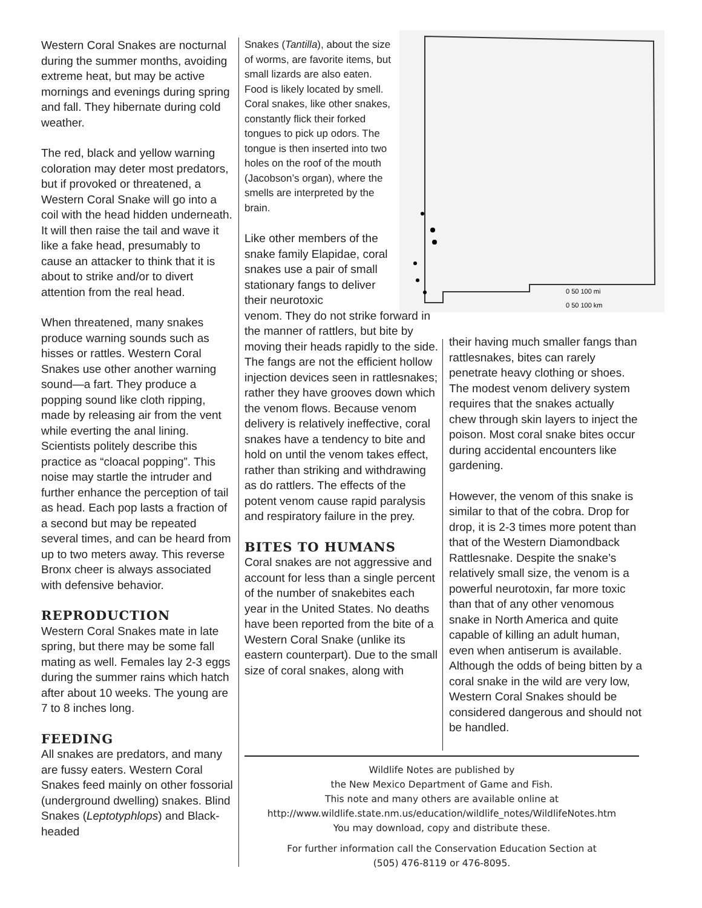0 50 100 mi
0 50 100 km
Western Coral Snakes are nocturnal during the summer months, avoiding extreme heat, but may be active mornings and evenings during spring and fall. They hibernate during cold weather.
The red, black and yellow warning coloration may deter most predators, but if provoked or threatened, a Western Coral Snake will go into a coil with the head hidden underneath. It will then raise the tail and wave it like a fake head, presumably to cause an attacker to think that it is about to strike and/or to divert attention from the real head.
When threatened, many snakes produce warning sounds such as hisses or rattles. Western Coral Snakes use other another warning sound—a fart. They produce a popping sound like cloth ripping, made by releasing air from the vent while everting the anal lining. Scientists politely describe this practice as “cloacal popping”. This noise may startle the intruder and further enhance the perception of tail as head. Each pop lasts a fraction of a second but may be repeated several times, and can be heard from up to two meters away. This reverse Bronx cheer is always associated with defensive behavior.
REPRODUCTION
Western Coral Snakes mate in late spring, but there may be some fall mating as well. Females lay 2-3 eggs during the summer rains which hatch after about 10 weeks. The young are 7 to 8 inches long.
FEEDING
All snakes are predators, and many are fussy eaters. Western Coral Snakes feed mainly on other fossorial (underground dwelling) snakes. Blind Snakes (Leptotyphlops) and Black-headed
Snakes (Tantilla), about the size of worms, are favorite items, but small lizards are also eaten. Food is likely located by smell. Coral snakes, like other snakes, constantly flick their forked tongues to pick up odors. The tongue is then inserted into two holes on the roof of the mouth (Jacobson’s organ), where the smells are interpreted by the brain.
Like other members of the snake family Elapidae, coral snakes use a pair of small stationary fangs to deliver their neurotoxic
venom. They do not strike forward in the manner of rattlers, but bite by moving their heads rapidly to the side. The fangs are not the efficient hollow injection devices seen in rattlesnakes; rather they have grooves down which the venom flows. Because venom delivery is relatively ineffective, coral snakes have a tendency to bite and hold on until the venom takes effect, rather than striking and withdrawing as do rattlers. The effects of the potent venom cause rapid paralysis and respiratory failure in the prey.
BITES TO HUMANS
Coral snakes are not aggressive and account for less than a single percent of the number of snakebites each year in the United States. No deaths have been reported from the bite of a Western Coral Snake (unlike its eastern counterpart). Due to the small size of coral snakes, along with
their having much smaller fangs than rattlesnakes, bites can rarely penetrate heavy clothing or shoes. The modest venom delivery system requires that the snakes actually chew through skin layers to inject the poison. Most coral snake bites occur during accidental encounters like gardening.
However, the venom of this snake is similar to that of the cobra. Drop for drop, it is 2-3 times more potent than that of the Western Diamondback Rattlesnake. Despite the snake’s relatively small size, the venom is a powerful neurotoxin, far more toxic than that of any other venomous snake in North America and quite capable of killing an adult human, even when antiserum is available. Although the odds of being bitten by a coral snake in the wild are very low, Western Coral Snakes should be considered dangerous and should not be handled.
Wildlife Notes are published by
the New Mexico Department of Game and Fish.
This note and many others are available online at
http://www.wildlife.state.nm.us/education/wildlife_notes/WildlifeNotes.htm
You may download, copy and distribute these.
For further information call the Conservation Education Section at
(505) 476-8119 or 476-8095.